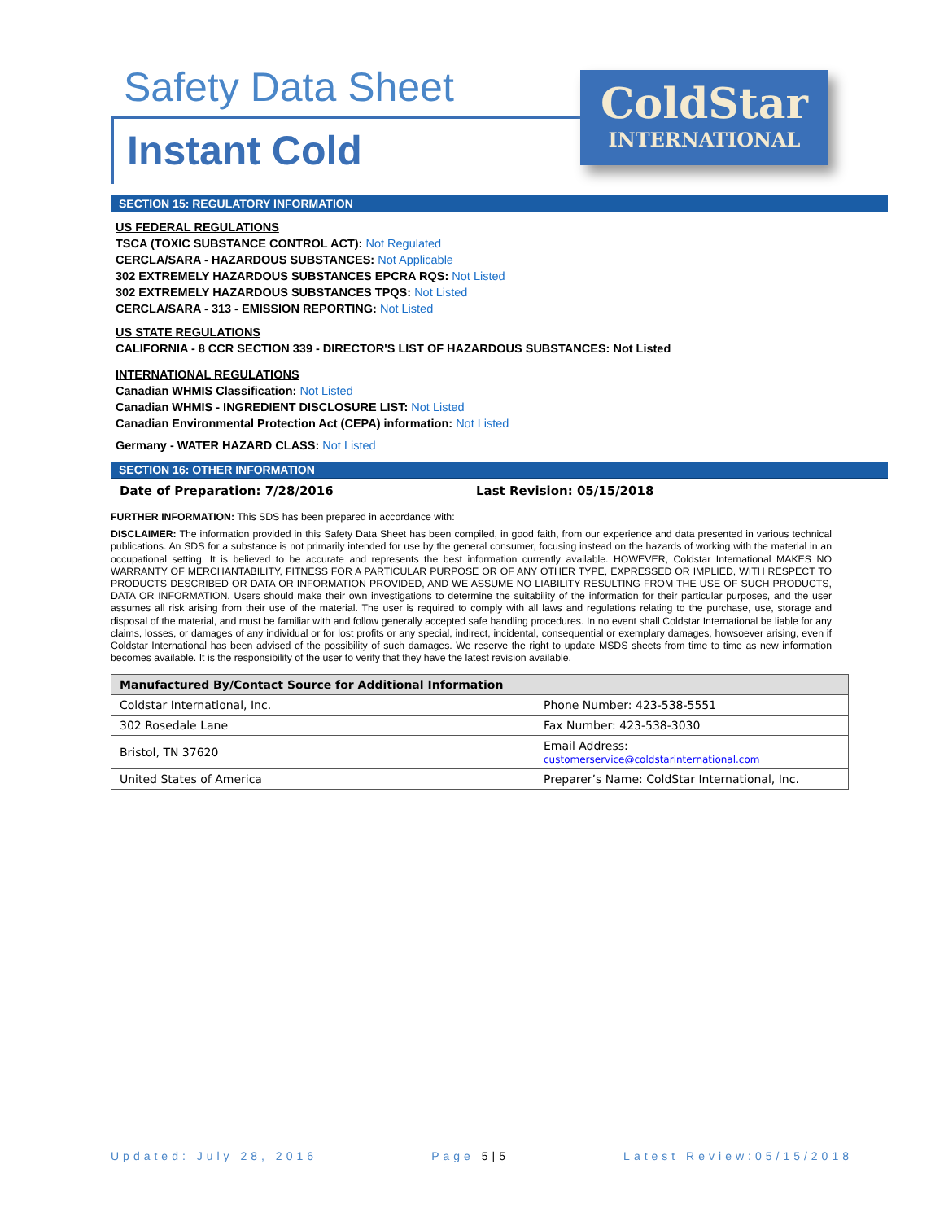Safety Data Sheet
Instant Cold
ColdStar
INTERNATIONAL
SECTION 15: REGULATORY INFORMATION
US FEDERAL REGULATIONS
TSCA (TOXIC SUBSTANCE CONTROL ACT): Not Regulated
CERCLA/SARA - HAZARDOUS SUBSTANCES: Not Applicable
302 EXTREMELY HAZARDOUS SUBSTANCES EPCRA RQS: Not Listed
302 EXTREMELY HAZARDOUS SUBSTANCES TPQS: Not Listed
CERCLA/SARA - 313 - EMISSION REPORTING: Not Listed
US STATE REGULATIONS
CALIFORNIA - 8 CCR SECTION 339 - DIRECTOR'S LIST OF HAZARDOUS SUBSTANCES: Not Listed
INTERNATIONAL REGULATIONS
Canadian WHMIS Classification: Not Listed
Canadian WHMIS - INGREDIENT DISCLOSURE LIST: Not Listed
Canadian Environmental Protection Act (CEPA) information: Not Listed
Germany - WATER HAZARD CLASS: Not Listed
SECTION 16: OTHER INFORMATION
Date of Preparation: 7/28/2016 Last Revision: 05/15/2018
FURTHER INFORMATION: This SDS has been prepared in accordance with:
DISCLAIMER: The information provided in this Safety Data Sheet has been compiled, in good faith, from our experience and data presented in various technical publications. An SDS for a substance is not primarily intended for use by the general consumer, focusing instead on the hazards of working with the material in an occupational setting. It is believed to be accurate and represents the best information currently available. HOWEVER, Coldstar International MAKES NO WARRANTY OF MERCHANTABILITY, FITNESS FOR A PARTICULAR PURPOSE OR OF ANY OTHER TYPE, EXPRESSED OR IMPLIED, WITH RESPECT TO PRODUCTS DESCRIBED OR DATA OR INFORMATION PROVIDED, AND WE ASSUME NO LIABILITY RESULTING FROM THE USE OF SUCH PRODUCTS, DATA OR INFORMATION. Users should make their own investigations to determine the suitability of the information for their particular purposes, and the user assumes all risk arising from their use of the material. The user is required to comply with all laws and regulations relating to the purchase, use, storage and disposal of the material, and must be familiar with and follow generally accepted safe handling procedures. In no event shall Coldstar International be liable for any claims, losses, or damages of any individual or for lost profits or any special, indirect, incidental, consequential or exemplary damages, howsoever arising, even if Coldstar International has been advised of the possibility of such damages. We reserve the right to update MSDS sheets from time to time as new information becomes available. It is the responsibility of the user to verify that they have the latest revision available.
| Manufactured By/Contact Source for Additional Information | |
| --- | --- |
| Coldstar International, Inc. | Phone Number: 423-538-5551 |
| 302 Rosedale Lane | Fax Number: 423-538-3030 |
| Bristol, TN 37620 | Email Address: customerservice@coldstarinternational.com |
| United States of America | Preparer’s Name: ColdStar International, Inc. |
Updated: July 28, 2016 Page 5|5 Latest Review:05/15/2018